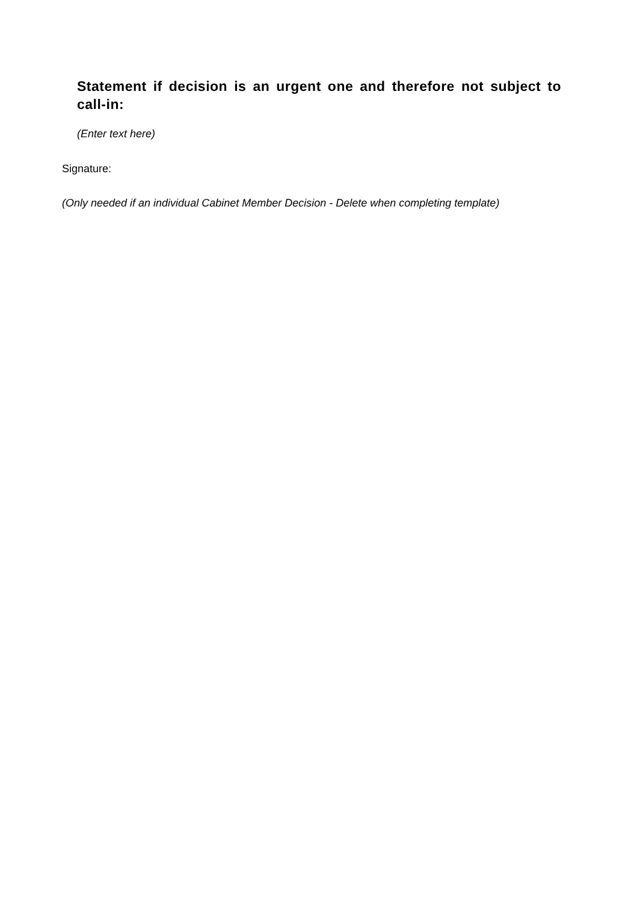Statement if decision is an urgent one and therefore not subject to call-in:
(Enter text here)
Signature:
(Only needed if an individual Cabinet Member Decision - Delete when completing template)